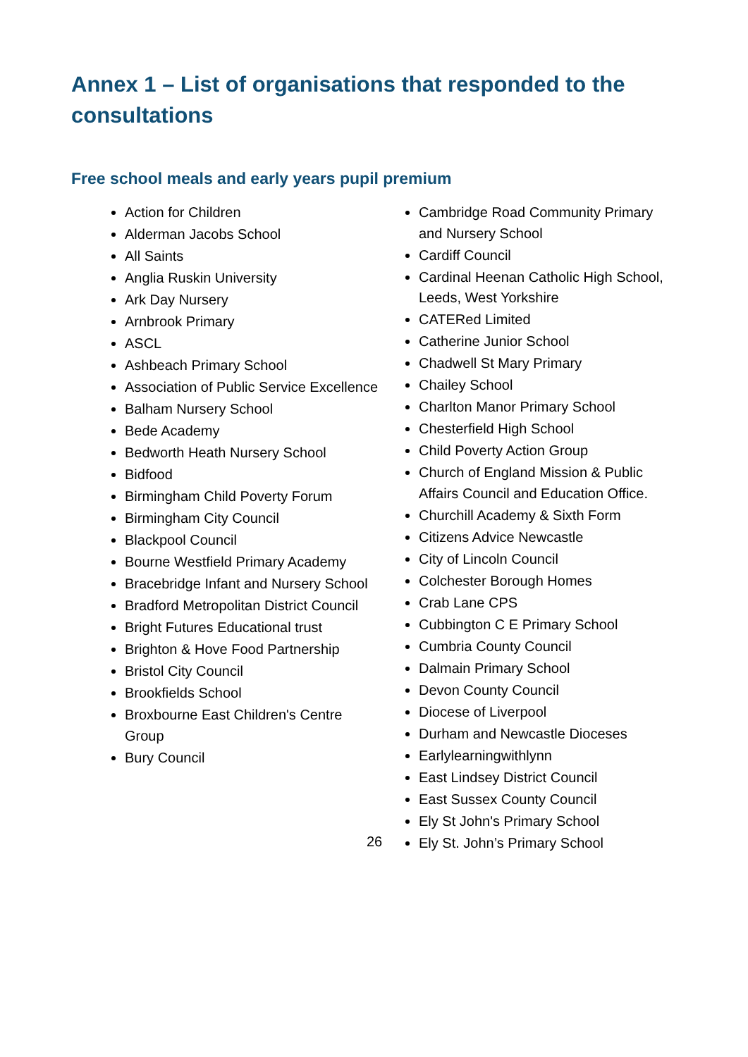Annex 1 – List of organisations that responded to the consultations
Free school meals and early years pupil premium
Action for Children
Alderman Jacobs School
All Saints
Anglia Ruskin University
Ark Day Nursery
Arnbrook Primary
ASCL
Ashbeach Primary School
Association of Public Service Excellence
Balham Nursery School
Bede Academy
Bedworth Heath Nursery School
Bidfood
Birmingham Child Poverty Forum
Birmingham City Council
Blackpool Council
Bourne Westfield Primary Academy
Bracebridge Infant and Nursery School
Bradford Metropolitan District Council
Bright Futures Educational trust
Brighton & Hove Food Partnership
Bristol City Council
Brookfields School
Broxbourne East Children's Centre Group
Bury Council
Cambridge Road Community Primary and Nursery School
Cardiff Council
Cardinal Heenan Catholic High School, Leeds, West Yorkshire
CATERed Limited
Catherine Junior School
Chadwell St Mary Primary
Chailey School
Charlton Manor Primary School
Chesterfield High School
Child Poverty Action Group
Church of England Mission & Public Affairs Council and Education Office.
Churchill Academy & Sixth Form
Citizens Advice Newcastle
City of Lincoln Council
Colchester Borough Homes
Crab Lane CPS
Cubbington C E Primary School
Cumbria County Council
Dalmain Primary School
Devon County Council
Diocese of Liverpool
Durham and Newcastle Dioceses
Earlylearningwithlynn
East Lindsey District Council
East Sussex County Council
Ely St John's Primary School
Ely St. John’s Primary School
26